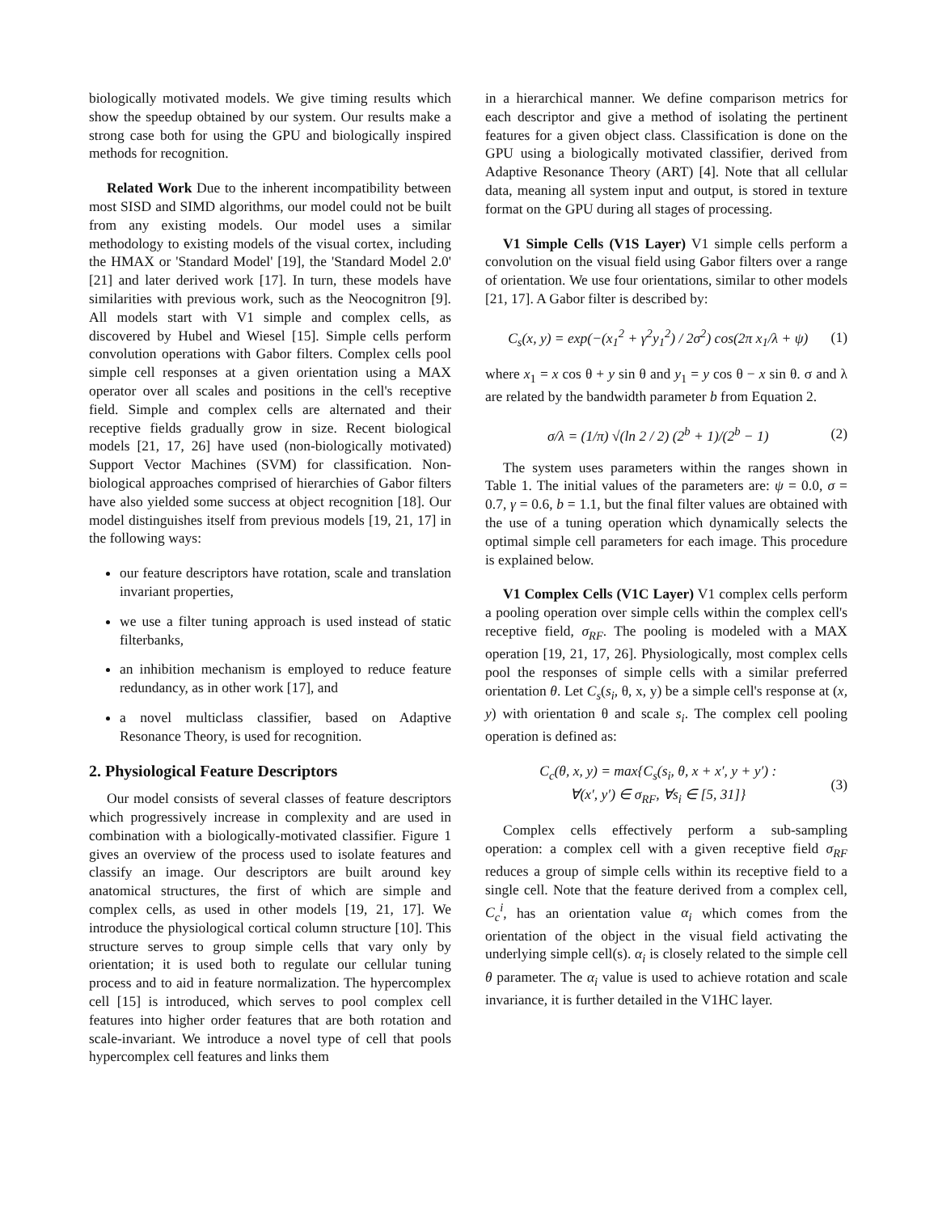biologically motivated models. We give timing results which show the speedup obtained by our system. Our results make a strong case both for using the GPU and biologically inspired methods for recognition.
Related Work Due to the inherent incompatibility between most SISD and SIMD algorithms, our model could not be built from any existing models. Our model uses a similar methodology to existing models of the visual cortex, including the HMAX or 'Standard Model' [19], the 'Standard Model 2.0' [21] and later derived work [17]. In turn, these models have similarities with previous work, such as the Neocognitron [9]. All models start with V1 simple and complex cells, as discovered by Hubel and Wiesel [15]. Simple cells perform convolution operations with Gabor filters. Complex cells pool simple cell responses at a given orientation using a MAX operator over all scales and positions in the cell's receptive field. Simple and complex cells are alternated and their receptive fields gradually grow in size. Recent biological models [21, 17, 26] have used (non-biologically motivated) Support Vector Machines (SVM) for classification. Non-biological approaches comprised of hierarchies of Gabor filters have also yielded some success at object recognition [18]. Our model distinguishes itself from previous models [19, 21, 17] in the following ways:
our feature descriptors have rotation, scale and translation invariant properties,
we use a filter tuning approach is used instead of static filterbanks,
an inhibition mechanism is employed to reduce feature redundancy, as in other work [17], and
a novel multiclass classifier, based on Adaptive Resonance Theory, is used for recognition.
2. Physiological Feature Descriptors
Our model consists of several classes of feature descriptors which progressively increase in complexity and are used in combination with a biologically-motivated classifier. Figure 1 gives an overview of the process used to isolate features and classify an image. Our descriptors are built around key anatomical structures, the first of which are simple and complex cells, as used in other models [19, 21, 17]. We introduce the physiological cortical column structure [10]. This structure serves to group simple cells that vary only by orientation; it is used both to regulate our cellular tuning process and to aid in feature normalization. The hypercomplex cell [15] is introduced, which serves to pool complex cell features into higher order features that are both rotation and scale-invariant. We introduce a novel type of cell that pools hypercomplex cell features and links them
in a hierarchical manner. We define comparison metrics for each descriptor and give a method of isolating the pertinent features for a given object class. Classification is done on the GPU using a biologically motivated classifier, derived from Adaptive Resonance Theory (ART) [4]. Note that all cellular data, meaning all system input and output, is stored in texture format on the GPU during all stages of processing.
V1 Simple Cells (V1S Layer) V1 simple cells perform a convolution on the visual field using Gabor filters over a range of orientation. We use four orientations, similar to other models [21, 17]. A Gabor filter is described by:
C<sub>s</sub>(x, y) = exp(−(x<sub>1</sub><sup>2</sup> + γ<sup>2</sup>y<sub>1</sub><sup>2</sup>) / 2σ<sup>2</sup>) cos(2π x<sub>1</sub>/λ + ψ) (1)
where x<sub>1</sub> = x cos θ + y sin θ and y<sub>1</sub> = y cos θ − x sin θ. σ and λ are related by the bandwidth parameter b from Equation 2.
σ/λ = (1/π) √(ln 2 / 2) (2<sup>b</sup> + 1)/(2<sup>b</sup> − 1) (2)
The system uses parameters within the ranges shown in Table 1. The initial values of the parameters are: ψ = 0.0, σ = 0.7, γ = 0.6, b = 1.1, but the final filter values are obtained with the use of a tuning operation which dynamically selects the optimal simple cell parameters for each image. This procedure is explained below.
V1 Complex Cells (V1C Layer) V1 complex cells perform a pooling operation over simple cells within the complex cell's receptive field, σ<sub>RF</sub>. The pooling is modeled with a MAX operation [19, 21, 17, 26]. Physiologically, most complex cells pool the responses of simple cells with a similar preferred orientation θ. Let C<sub>s</sub>(s<sub>i</sub>, θ, x, y) be a simple cell's response at (x, y) with orientation θ and scale s<sub>i</sub>. The complex cell pooling operation is defined as:
C<sub>c</sub>(θ, x, y) = max{C<sub>s</sub>(s<sub>i</sub>, θ, x + x′, y + y′) :
∀(x′, y′) ∈ σ<sub>RF</sub>, ∀s<sub>i</sub> ∈ [5, 31]} (3)
Complex cells effectively perform a sub-sampling operation: a complex cell with a given receptive field σ<sub>RF</sub> reduces a group of simple cells within its receptive field to a single cell. Note that the feature derived from a complex cell, C<sub>c</sub><sup>i</sup>, has an orientation value α<sub>i</sub> which comes from the orientation of the object in the visual field activating the underlying simple cell(s). α<sub>i</sub> is closely related to the simple cell θ parameter. The α<sub>i</sub> value is used to achieve rotation and scale invariance, it is further detailed in the V1HC layer.